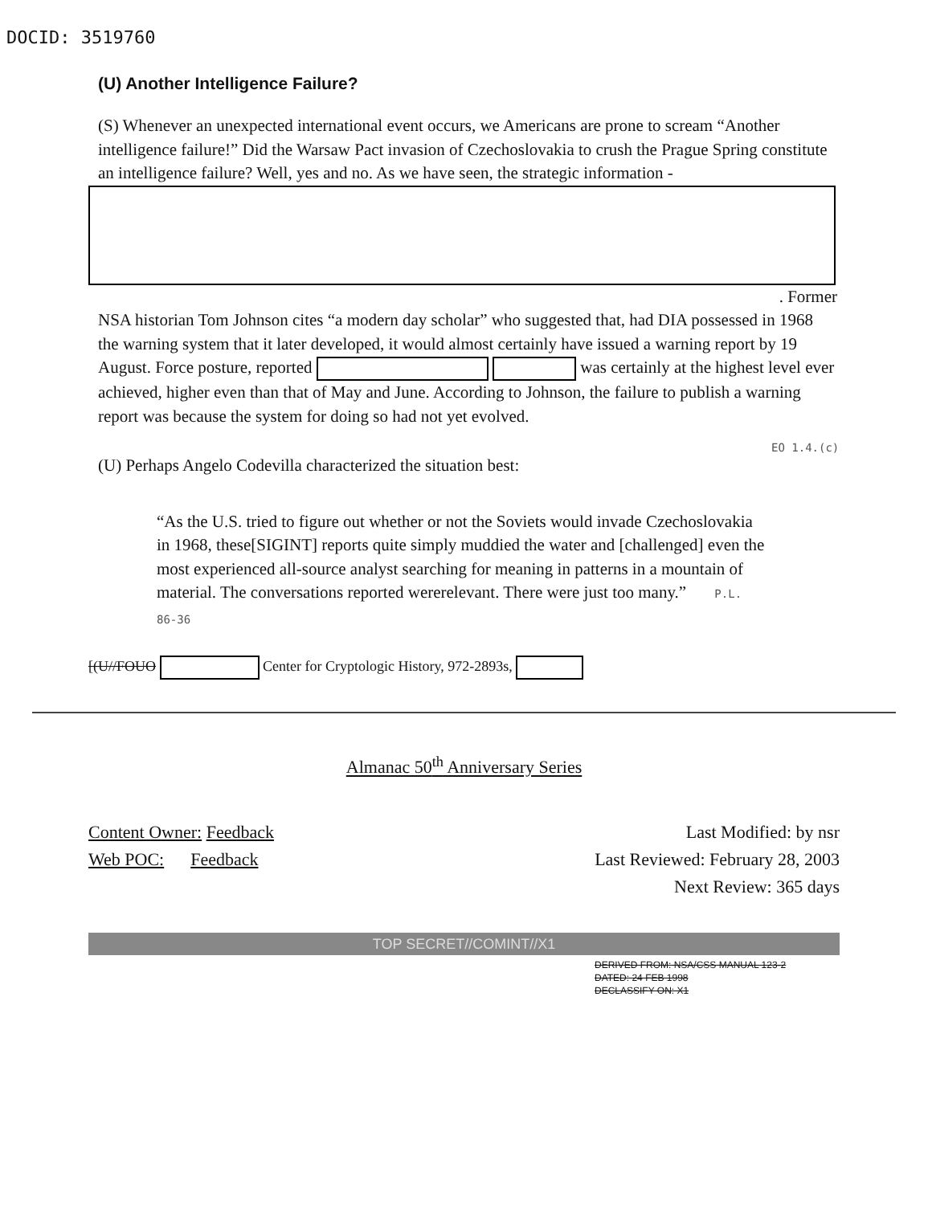DOCID: 3519760
(U) Another Intelligence Failure?
(S) Whenever an unexpected international event occurs, we Americans are prone to scream “Another intelligence failure!” Did the Warsaw Pact invasion of Czechoslovakia to crush the Prague Spring constitute an intelligence failure? Well, yes and no. As we have seen, the strategic information -
. Former
NSA historian Tom Johnson cites “a modern day scholar” who suggested that, had DIA possessed in 1968 the warning system that it later developed, it would almost certainly have issued a warning report by 19 August. Force posture, reported was certainly at the highest level ever achieved, higher even than that of May and June. According to Johnson, the failure to publish a warning report was because the system for doing so had not yet evolved.
EO 1.4.(c)
(U) Perhaps Angelo Codevilla characterized the situation best:
“As the U.S. tried to figure out whether or not the Soviets would invade Czechoslovakia in 1968, these[SIGINT] reports quite simply muddied the water and [challenged] even the most experienced all-source analyst searching for meaning in patterns in a mountain of material. The conversations reported wererelevant. There were just too many.” P.L. 86-36
[(U//FOUO Center for Cryptologic History, 972-2893s,
Almanac 50<sup>th</sup> Anniversary Series
Content Owner: Feedback
Web POC: Feedback
Last Modified: by nsr
Last Reviewed: February 28, 2003
Next Review: 365 days
TOP SECRET//COMINT//X1
DERIVED FROM: NSA/CSS MANUAL 123-2
DATED: 24 FEB 1998
DECLASSIFY ON: X1